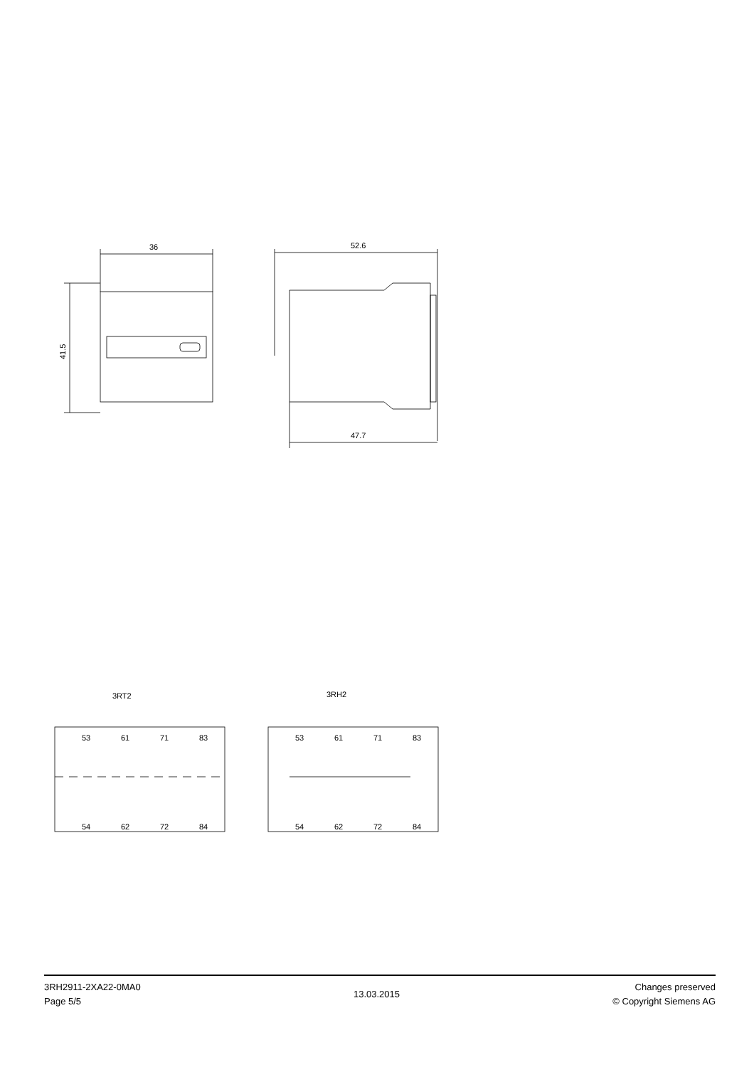36
41.5
52.6
47.7
3RT2
3RH2
53
61
71
83
54
62
72
84
53
61
71
83
54
62
72
84
3RH2911-2XA22-0MA0
Page 5/5
13.03.2015
Changes preserved
© Copyright Siemens AG